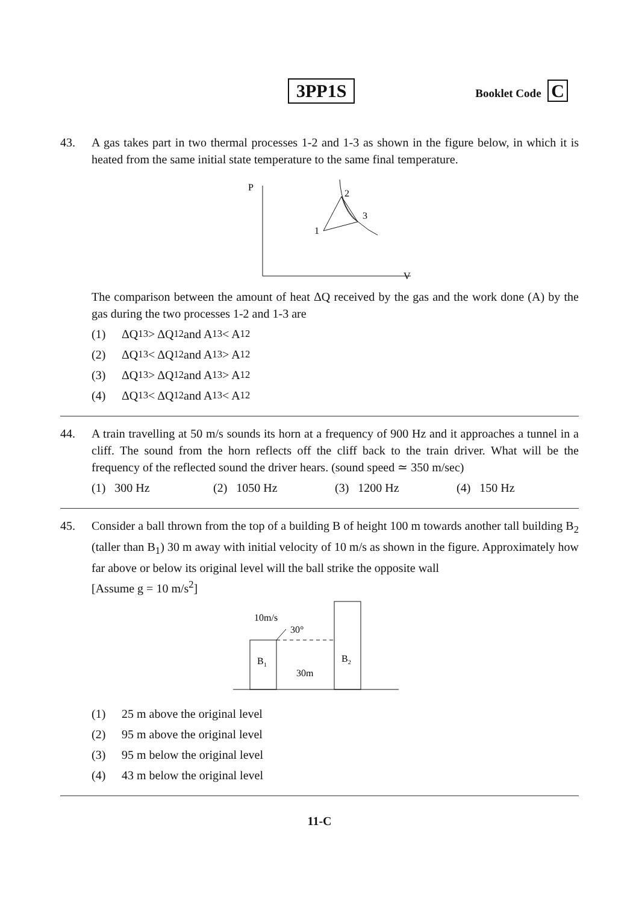3PP1S
Booklet Code C
43. A gas takes part in two thermal processes 1-2 and 1-3 as shown in the figure below, in which it is heated from the same initial state temperature to the same final temperature.
P
V
1
2
3
The comparison between the amount of heat ΔQ received by the gas and the work done (A) by the gas during the two processes 1-2 and 1-3 are
(1) ΔQ<sub>13</sub> > ΔQ<sub>12</sub> and A<sub>13</sub> < A<sub>12</sub>
(2) ΔQ<sub>13</sub> < ΔQ<sub>12</sub> and A<sub>13</sub> > A<sub>12</sub>
(3) ΔQ<sub>13</sub> > ΔQ<sub>12</sub> and A<sub>13</sub> > A<sub>12</sub>
(4) ΔQ<sub>13</sub> < ΔQ<sub>12</sub> and A<sub>13</sub> < A<sub>12</sub>
44. A train travelling at 50 m/s sounds its horn at a frequency of 900 Hz and it approaches a tunnel in a cliff. The sound from the horn reflects off the cliff back to the train driver. What will be the frequency of the reflected sound the driver hears. (sound speed ≃ 350 m/sec)
(1) 300 Hz (2) 1050 Hz (3) 1200 Hz (4) 150 Hz
45. Consider a ball thrown from the top of a building B of height 100 m towards another tall building B<sub>2</sub> (taller than B<sub>1</sub>) 30 m away with initial velocity of 10 m/s as shown in the figure. Approximately how far above or below its original level will the ball strike the opposite wall
[Assume g = 10 m/s<sup>2</sup>]
10m/s
30°
B1
B2
30m
(1) 25 m above the original level
(2) 95 m above the original level
(3) 95 m below the original level
(4) 43 m below the original level
11-C